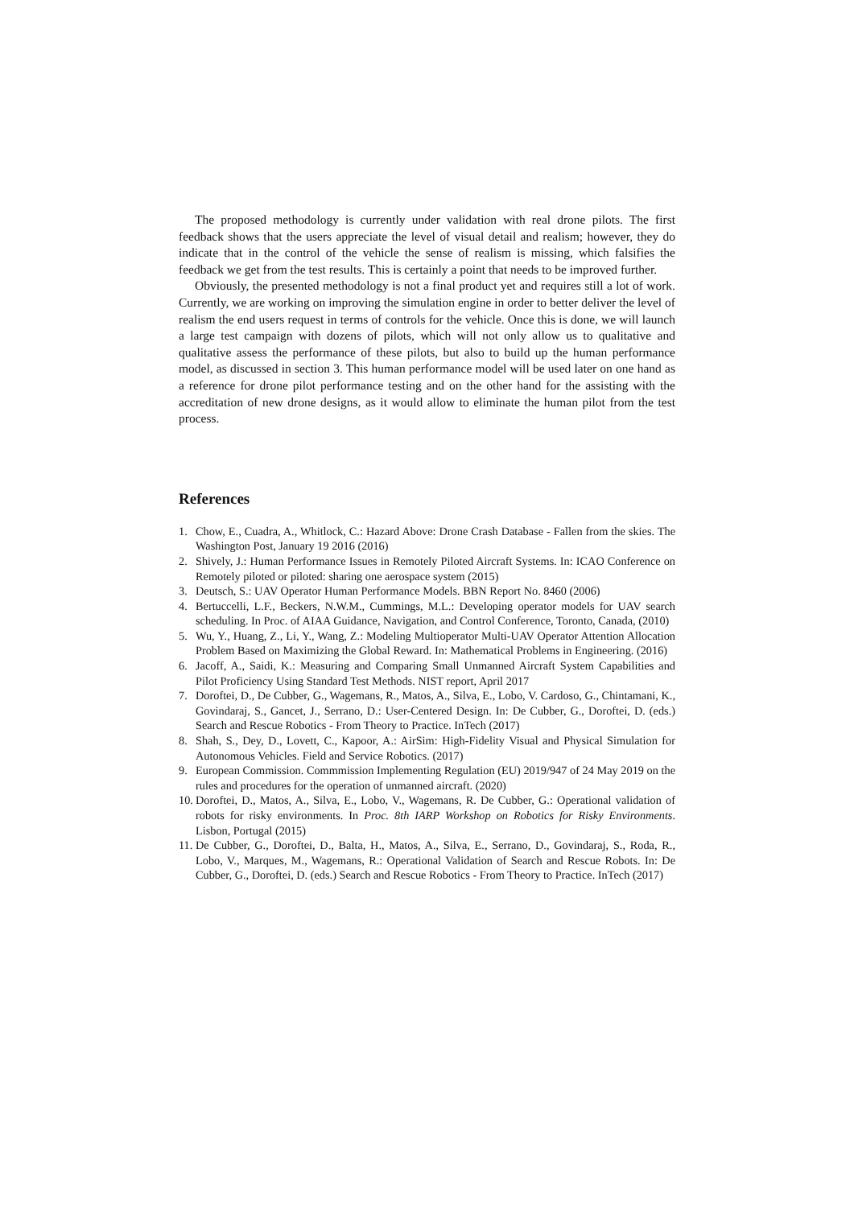The proposed methodology is currently under validation with real drone pilots. The first feedback shows that the users appreciate the level of visual detail and realism; however, they do indicate that in the control of the vehicle the sense of realism is missing, which falsifies the feedback we get from the test results. This is certainly a point that needs to be improved further.
Obviously, the presented methodology is not a final product yet and requires still a lot of work. Currently, we are working on improving the simulation engine in order to better deliver the level of realism the end users request in terms of controls for the vehicle. Once this is done, we will launch a large test campaign with dozens of pilots, which will not only allow us to qualitative and qualitative assess the performance of these pilots, but also to build up the human performance model, as discussed in section 3. This human performance model will be used later on one hand as a reference for drone pilot performance testing and on the other hand for the assisting with the accreditation of new drone designs, as it would allow to eliminate the human pilot from the test process.
References
1. Chow, E., Cuadra, A., Whitlock, C.: Hazard Above: Drone Crash Database - Fallen from the skies. The Washington Post, January 19 2016 (2016)
2. Shively, J.: Human Performance Issues in Remotely Piloted Aircraft Systems. In: ICAO Conference on Remotely piloted or piloted: sharing one aerospace system (2015)
3. Deutsch, S.: UAV Operator Human Performance Models. BBN Report No. 8460 (2006)
4. Bertuccelli, L.F., Beckers, N.W.M., Cummings, M.L.: Developing operator models for UAV search scheduling. In Proc. of AIAA Guidance, Navigation, and Control Conference, Toronto, Canada, (2010)
5. Wu, Y., Huang, Z., Li, Y., Wang, Z.: Modeling Multioperator Multi-UAV Operator Attention Allocation Problem Based on Maximizing the Global Reward. In: Mathematical Problems in Engineering. (2016)
6. Jacoff, A., Saidi, K.: Measuring and Comparing Small Unmanned Aircraft System Capabilities and Pilot Proficiency Using Standard Test Methods. NIST report, April 2017
7. Doroftei, D., De Cubber, G., Wagemans, R., Matos, A., Silva, E., Lobo, V. Cardoso, G., Chintamani, K., Govindaraj, S., Gancet, J., Serrano, D.: User-Centered Design. In: De Cubber, G., Doroftei, D. (eds.) Search and Rescue Robotics - From Theory to Practice. InTech (2017)
8. Shah, S., Dey, D., Lovett, C., Kapoor, A.: AirSim: High-Fidelity Visual and Physical Simulation for Autonomous Vehicles. Field and Service Robotics. (2017)
9. European Commission. Commmission Implementing Regulation (EU) 2019/947 of 24 May 2019 on the rules and procedures for the operation of unmanned aircraft. (2020)
10. Doroftei, D., Matos, A., Silva, E., Lobo, V., Wagemans, R. De Cubber, G.: Operational validation of robots for risky environments. In Proc. 8th IARP Workshop on Robotics for Risky Environments. Lisbon, Portugal (2015)
11. De Cubber, G., Doroftei, D., Balta, H., Matos, A., Silva, E., Serrano, D., Govindaraj, S., Roda, R., Lobo, V., Marques, M., Wagemans, R.: Operational Validation of Search and Rescue Robots. In: De Cubber, G., Doroftei, D. (eds.) Search and Rescue Robotics - From Theory to Practice. InTech (2017)